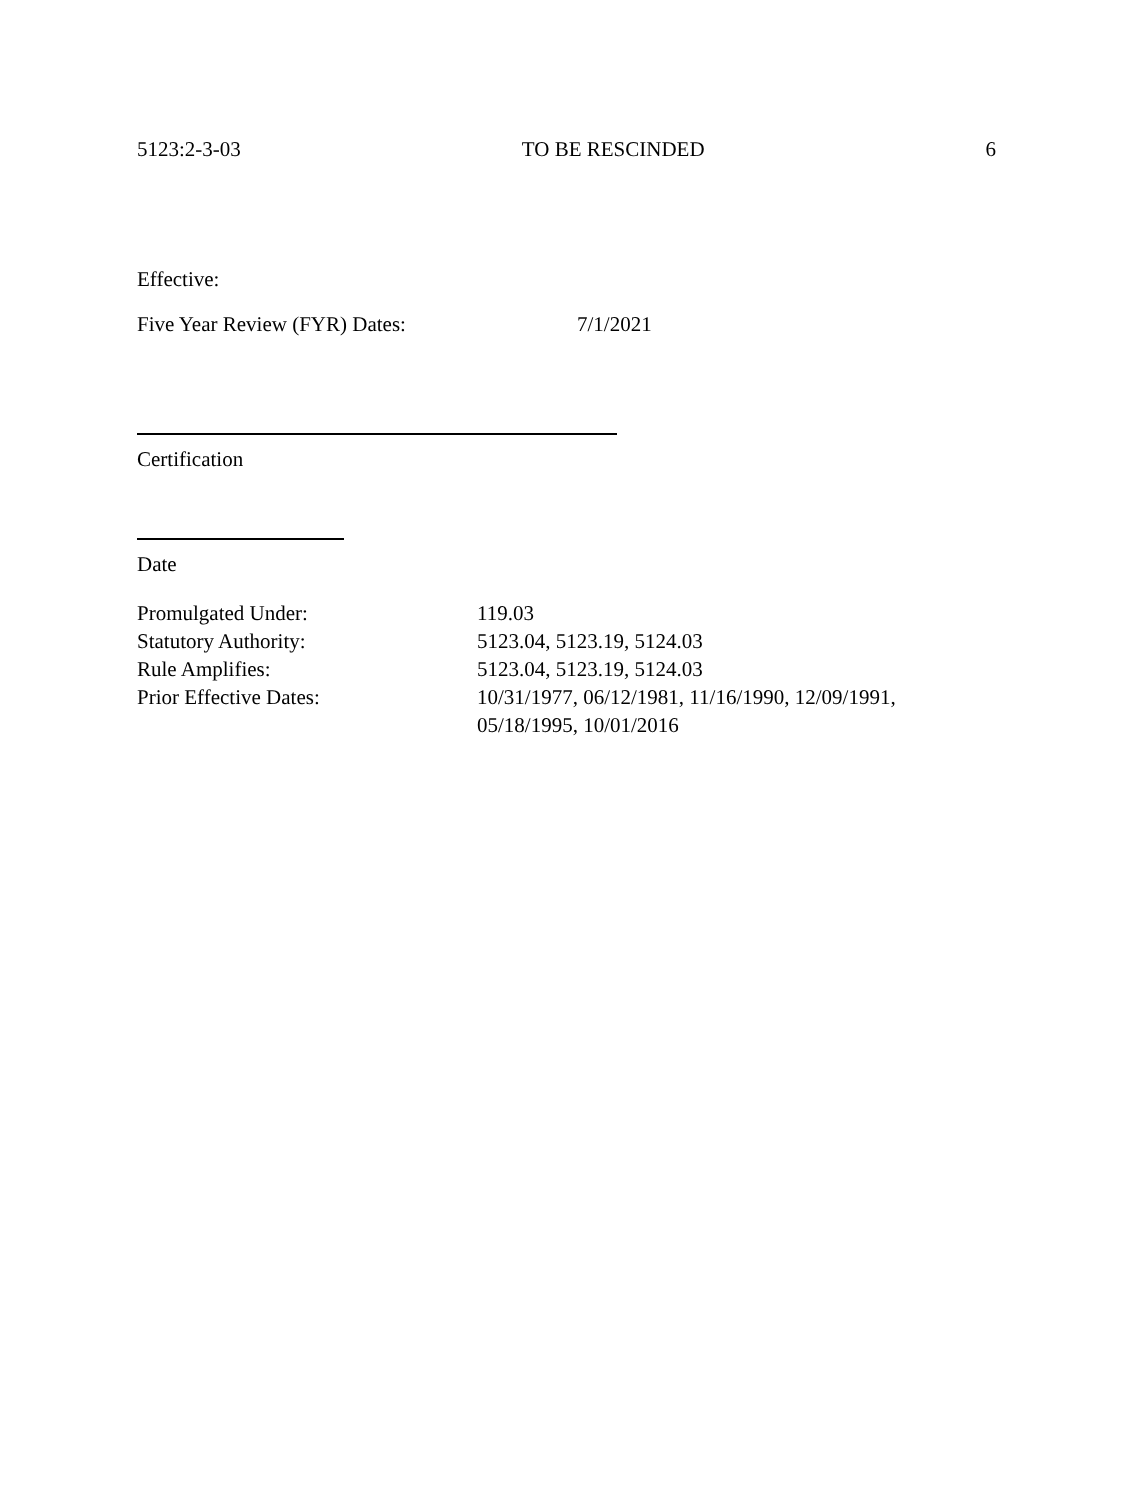5123:2-3-03 TO BE RESCINDED 6
Effective:
Five Year Review (FYR) Dates: 7/1/2021
Certification
Date
Promulgated Under: 119.03
Statutory Authority: 5123.04, 5123.19, 5124.03
Rule Amplifies: 5123.04, 5123.19, 5124.03
Prior Effective Dates: 10/31/1977, 06/12/1981, 11/16/1990, 12/09/1991,
05/18/1995, 10/01/2016